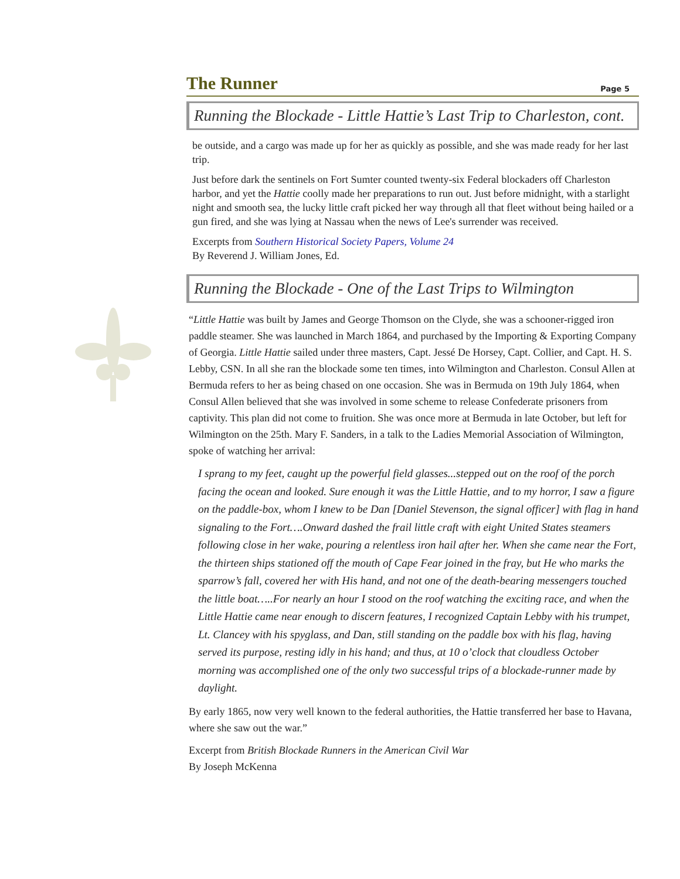The Runner Page 5
Running the Blockade - Little Hattie’s Last Trip to Charleston, cont.
be outside, and a cargo was made up for her as quickly as possible, and she was made ready for her last trip.
Just before dark the sentinels on Fort Sumter counted twenty-six Federal blockaders off Charleston harbor, and yet the Hattie coolly made her preparations to run out. Just before midnight, with a starlight night and smooth sea, the lucky little craft picked her way through all that fleet without being hailed or a gun fired, and she was lying at Nassau when the news of Lee's surrender was received.
Excerpts from Southern Historical Society Papers, Volume 24
By Reverend J. William Jones, Ed.
Running the Blockade - One of the Last Trips to Wilmington
“Little Hattie was built by James and George Thomson on the Clyde, she was a schooner-rigged iron paddle steamer. She was launched in March 1864, and purchased by the Importing & Exporting Company of Georgia. Little Hattie sailed under three masters, Capt. Jessé De Horsey, Capt. Collier, and Capt. H. S. Lebby, CSN. In all she ran the blockade some ten times, into Wilmington and Charleston. Consul Allen at Bermuda refers to her as being chased on one occasion. She was in Bermuda on 19th July 1864, when Consul Allen believed that she was involved in some scheme to release Confederate prisoners from captivity. This plan did not come to fruition. She was once more at Bermuda in late October, but left for Wilmington on the 25th. Mary F. Sanders, in a talk to the Ladies Memorial Association of Wilmington, spoke of watching her arrival:
I sprang to my feet, caught up the powerful field glasses...stepped out on the roof of the porch facing the ocean and looked. Sure enough it was the Little Hattie, and to my horror, I saw a figure on the paddle-box, whom I knew to be Dan [Daniel Stevenson, the signal officer] with flag in hand signaling to the Fort….Onward dashed the frail little craft with eight United States steamers following close in her wake, pouring a relentless iron hail after her. When she came near the Fort, the thirteen ships stationed off the mouth of Cape Fear joined in the fray, but He who marks the sparrow’s fall, covered her with His hand, and not one of the death-bearing messengers touched the little boat…..For nearly an hour I stood on the roof watching the exciting race, and when the Little Hattie came near enough to discern features, I recognized Captain Lebby with his trumpet, Lt. Clancey with his spyglass, and Dan, still standing on the paddle box with his flag, having served its purpose, resting idly in his hand; and thus, at 10 o’clock that cloudless October morning was accomplished one of the only two successful trips of a blockade-runner made by daylight.
By early 1865, now very well known to the federal authorities, the Hattie transferred her base to Havana, where she saw out the war.”
Excerpt from British Blockade Runners in the American Civil War
By Joseph McKenna